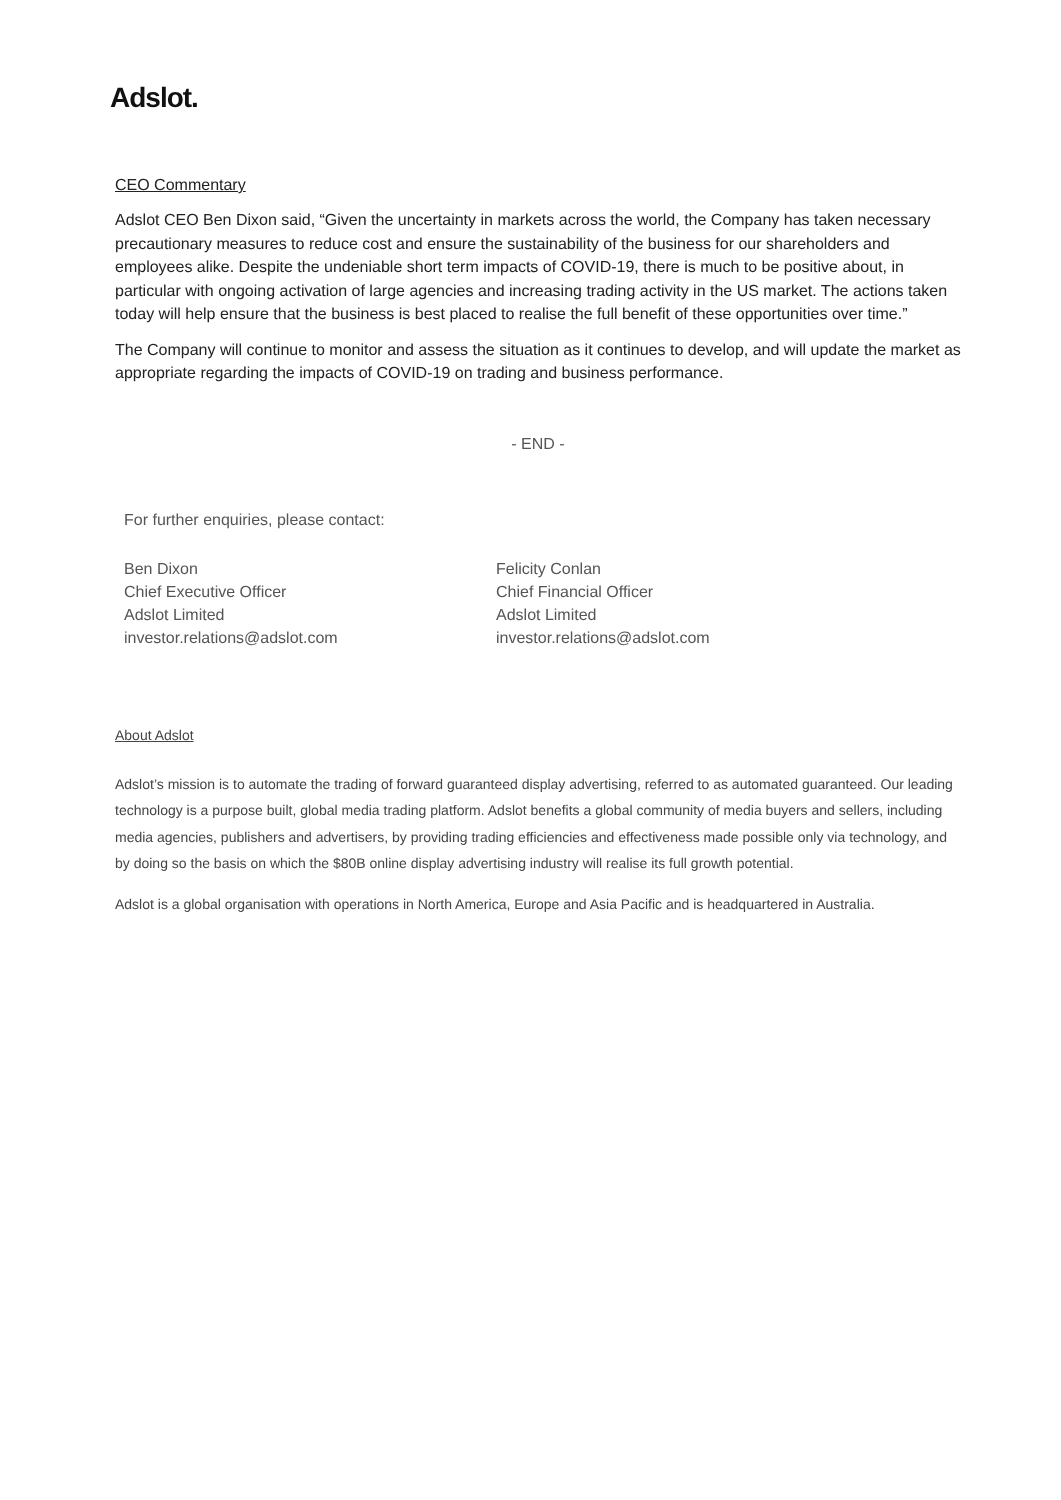Adslot.
CEO Commentary
Adslot CEO Ben Dixon said, “Given the uncertainty in markets across the world, the Company has taken necessary precautionary measures to reduce cost and ensure the sustainability of the business for our shareholders and employees alike. Despite the undeniable short term impacts of COVID-19, there is much to be positive about, in particular with ongoing activation of large agencies and increasing trading activity in the US market. The actions taken today will help ensure that the business is best placed to realise the full benefit of these opportunities over time.”
The Company will continue to monitor and assess the situation as it continues to develop, and will update the market as appropriate regarding the impacts of COVID-19 on trading and business performance.
- END -
For further enquiries, please contact:
Ben Dixon
Chief Executive Officer
Adslot Limited
investor.relations@adslot.com
Felicity Conlan
Chief Financial Officer
Adslot Limited
investor.relations@adslot.com
About Adslot
Adslot’s mission is to automate the trading of forward guaranteed display advertising, referred to as automated guaranteed. Our leading technology is a purpose built, global media trading platform. Adslot benefits a global community of media buyers and sellers, including media agencies, publishers and advertisers, by providing trading efficiencies and effectiveness made possible only via technology, and by doing so the basis on which the $80B online display advertising industry will realise its full growth potential.
Adslot is a global organisation with operations in North America, Europe and Asia Pacific and is headquartered in Australia.